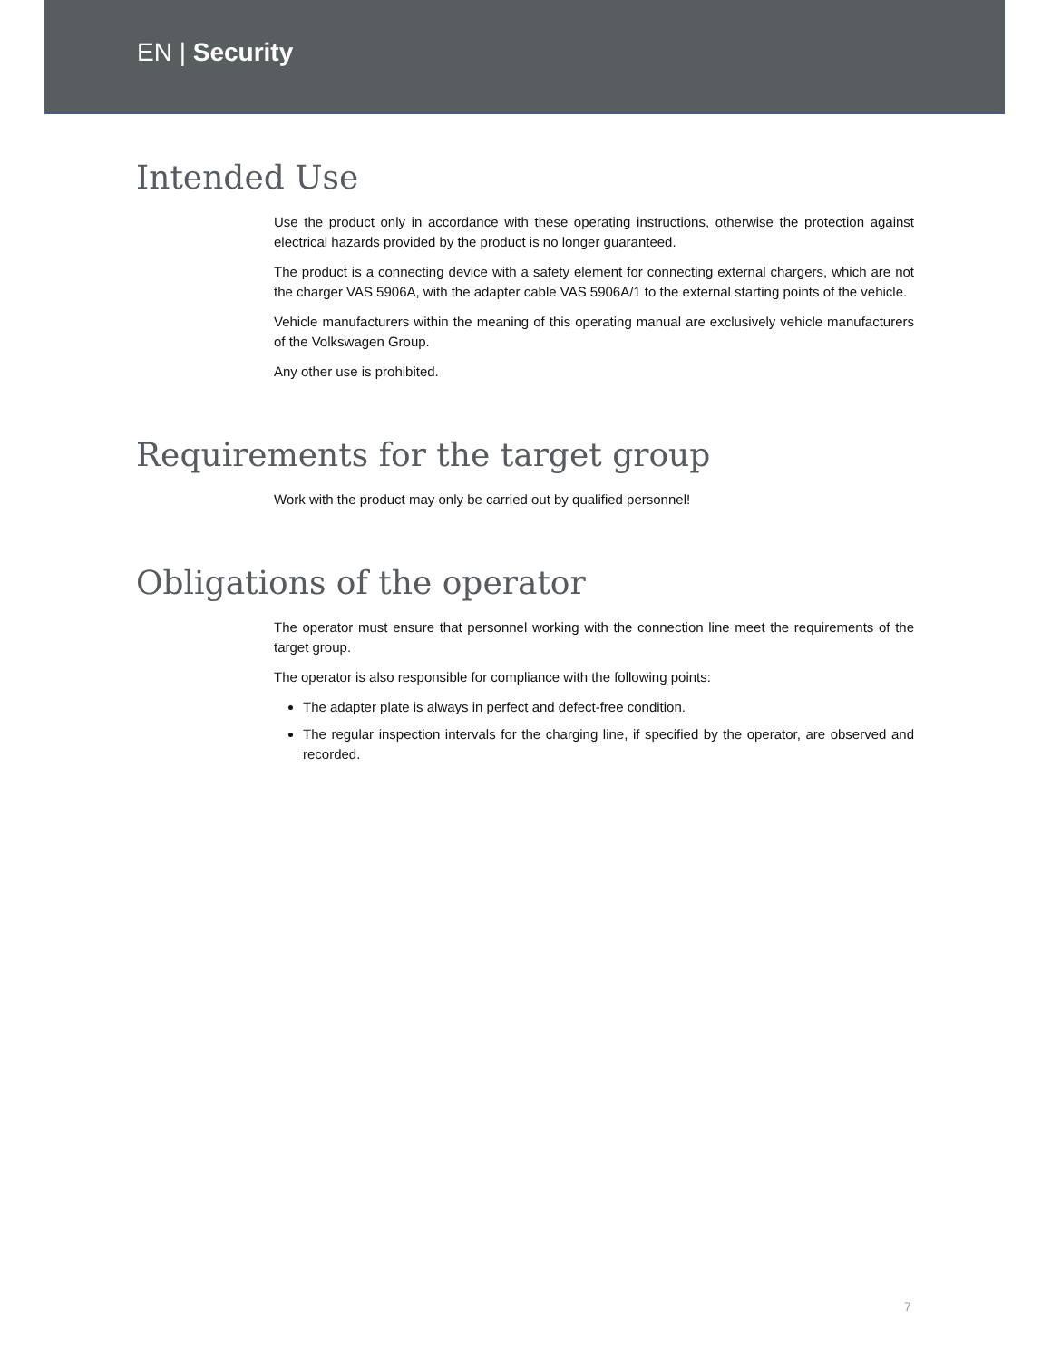EN | Security
Intended Use
Use the product only in accordance with these operating instructions, otherwise the protection against electrical hazards provided by the product is no longer guaranteed.
The product is a connecting device with a safety element for connecting external chargers, which are not the charger VAS 5906A, with the adapter cable VAS 5906A/1 to the external starting points of the vehicle.
Vehicle manufacturers within the meaning of this operating manual are exclusively vehicle manufacturers of the Volkswagen Group.
Any other use is prohibited.
Requirements for the target group
Work with the product may only be carried out by qualified personnel!
Obligations of the operator
The operator must ensure that personnel working with the connection line meet the requirements of the target group.
The operator is also responsible for compliance with the following points:
The adapter plate is always in perfect and defect-free condition.
The regular inspection intervals for the charging line, if specified by the operator, are observed and recorded.
7